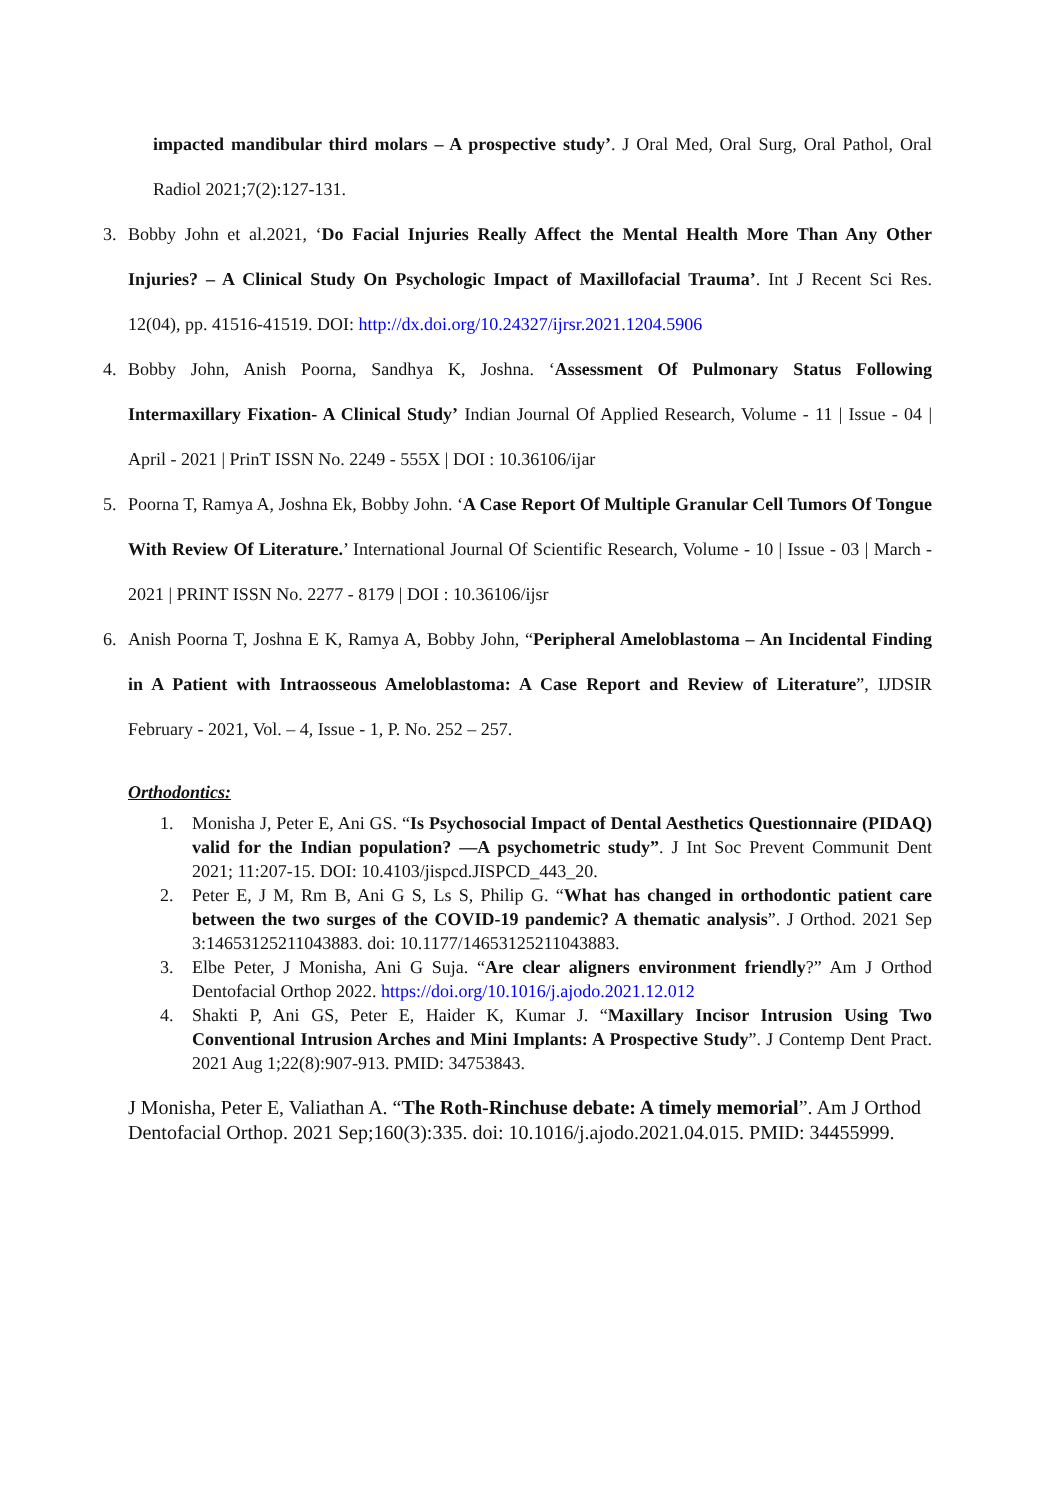impacted mandibular third molars – A prospective study’. J Oral Med, Oral Surg, Oral Pathol, Oral Radiol 2021;7(2):127-131.
3. Bobby John et al.2021, ‘Do Facial Injuries Really Affect the Mental Health More Than Any Other Injuries? – A Clinical Study On Psychologic Impact of Maxillofacial Trauma’. Int J Recent Sci Res. 12(04), pp. 41516-41519. DOI: http://dx.doi.org/10.24327/ijrsr.2021.1204.5906
4. Bobby John, Anish Poorna, Sandhya K, Joshna. ‘Assessment Of Pulmonary Status Following Intermaxillary Fixation- A Clinical Study’ Indian Journal Of Applied Research, Volume - 11 | Issue - 04 | April - 2021 | PrinT ISSN No. 2249 - 555X | DOI : 10.36106/ijar
5. Poorna T, Ramya A, Joshna Ek, Bobby John. ‘A Case Report Of Multiple Granular Cell Tumors Of Tongue With Review Of Literature.’ International Journal Of Scientific Research, Volume - 10 | Issue - 03 | March - 2021 | PRINT ISSN No. 2277 - 8179 | DOI : 10.36106/ijsr
6. Anish Poorna T, Joshna E K, Ramya A, Bobby John, “Peripheral Ameloblastoma – An Incidental Finding in A Patient with Intraosseous Ameloblastoma: A Case Report and Review of Literature”, IJDSIR February - 2021, Vol. – 4, Issue - 1, P. No. 252 – 257.
Orthodontics:
1. Monisha J, Peter E, Ani GS. “Is Psychosocial Impact of Dental Aesthetics Questionnaire (PIDAQ) valid for the Indian population? —A psychometric study”. J Int Soc Prevent Communit Dent 2021; 11:207-15. DOI: 10.4103/jispcd.JISPCD_443_20.
2. Peter E, J M, Rm B, Ani G S, Ls S, Philip G. “What has changed in orthodontic patient care between the two surges of the COVID-19 pandemic? A thematic analysis”. J Orthod. 2021 Sep 3:14653125211043883. doi: 10.1177/14653125211043883.
3. Elbe Peter, J Monisha, Ani G Suja. “Are clear aligners environment friendly?” Am J Orthod Dentofacial Orthop 2022. https://doi.org/10.1016/j.ajodo.2021.12.012
4. Shakti P, Ani GS, Peter E, Haider K, Kumar J. “Maxillary Incisor Intrusion Using Two Conventional Intrusion Arches and Mini Implants: A Prospective Study”. J Contemp Dent Pract. 2021 Aug 1;22(8):907-913. PMID: 34753843.
J Monisha, Peter E, Valiathan A. “The Roth-Rinchuse debate: A timely memorial”. Am J Orthod Dentofacial Orthop. 2021 Sep;160(3):335. doi: 10.1016/j.ajodo.2021.04.015. PMID: 34455999.